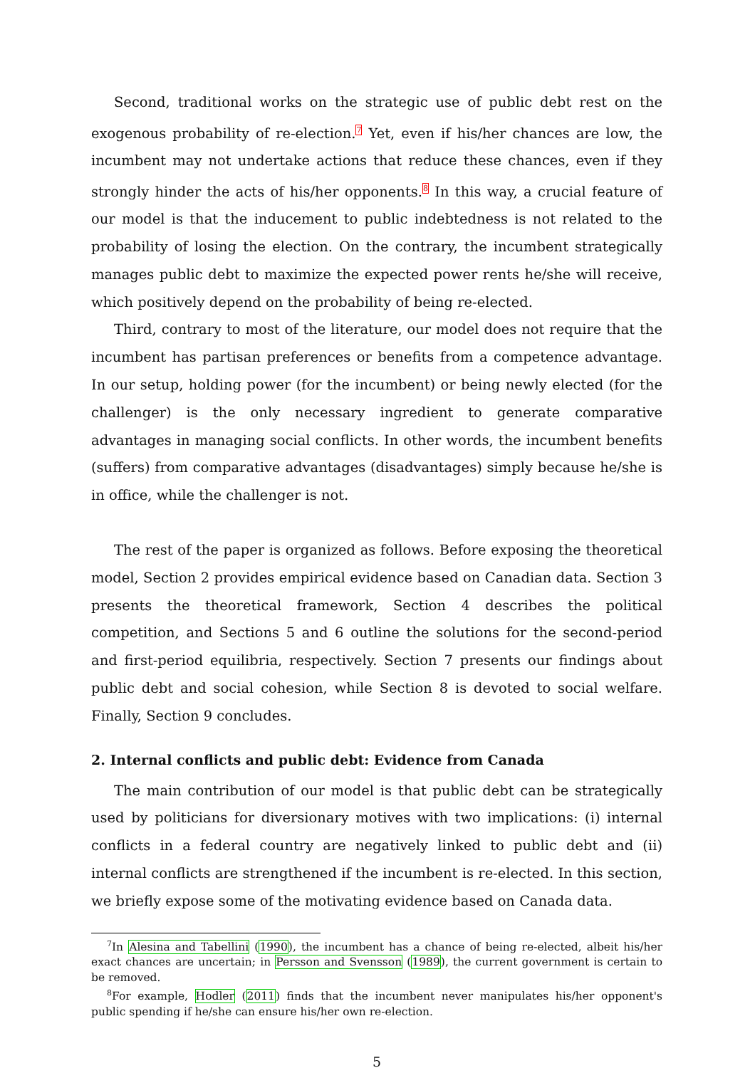Second, traditional works on the strategic use of public debt rest on the exogenous probability of re-election.<sup>7</sup> Yet, even if his/her chances are low, the incumbent may not undertake actions that reduce these chances, even if they strongly hinder the acts of his/her opponents.<sup>8</sup> In this way, a crucial feature of our model is that the inducement to public indebtedness is not related to the probability of losing the election. On the contrary, the incumbent strategically manages public debt to maximize the expected power rents he/she will receive, which positively depend on the probability of being re-elected.
Third, contrary to most of the literature, our model does not require that the incumbent has partisan preferences or benefits from a competence advantage. In our setup, holding power (for the incumbent) or being newly elected (for the challenger) is the only necessary ingredient to generate comparative advantages in managing social conflicts. In other words, the incumbent benefits (suffers) from comparative advantages (disadvantages) simply because he/she is in office, while the challenger is not.
The rest of the paper is organized as follows. Before exposing the theoretical model, Section 2 provides empirical evidence based on Canadian data. Section 3 presents the theoretical framework, Section 4 describes the political competition, and Sections 5 and 6 outline the solutions for the second-period and first-period equilibria, respectively. Section 7 presents our findings about public debt and social cohesion, while Section 8 is devoted to social welfare. Finally, Section 9 concludes.
2. Internal conflicts and public debt: Evidence from Canada
The main contribution of our model is that public debt can be strategically used by politicians for diversionary motives with two implications: (i) internal conflicts in a federal country are negatively linked to public debt and (ii) internal conflicts are strengthened if the incumbent is re-elected. In this section, we briefly expose some of the motivating evidence based on Canada data.
<sup>7</sup> In Alesina and Tabellini (1990), the incumbent has a chance of being re-elected, albeit his/her exact chances are uncertain; in Persson and Svensson (1989), the current government is certain to be removed.
<sup>8</sup> For example, Hodler (2011) finds that the incumbent never manipulates his/her opponent's public spending if he/she can ensure his/her own re-election.
5